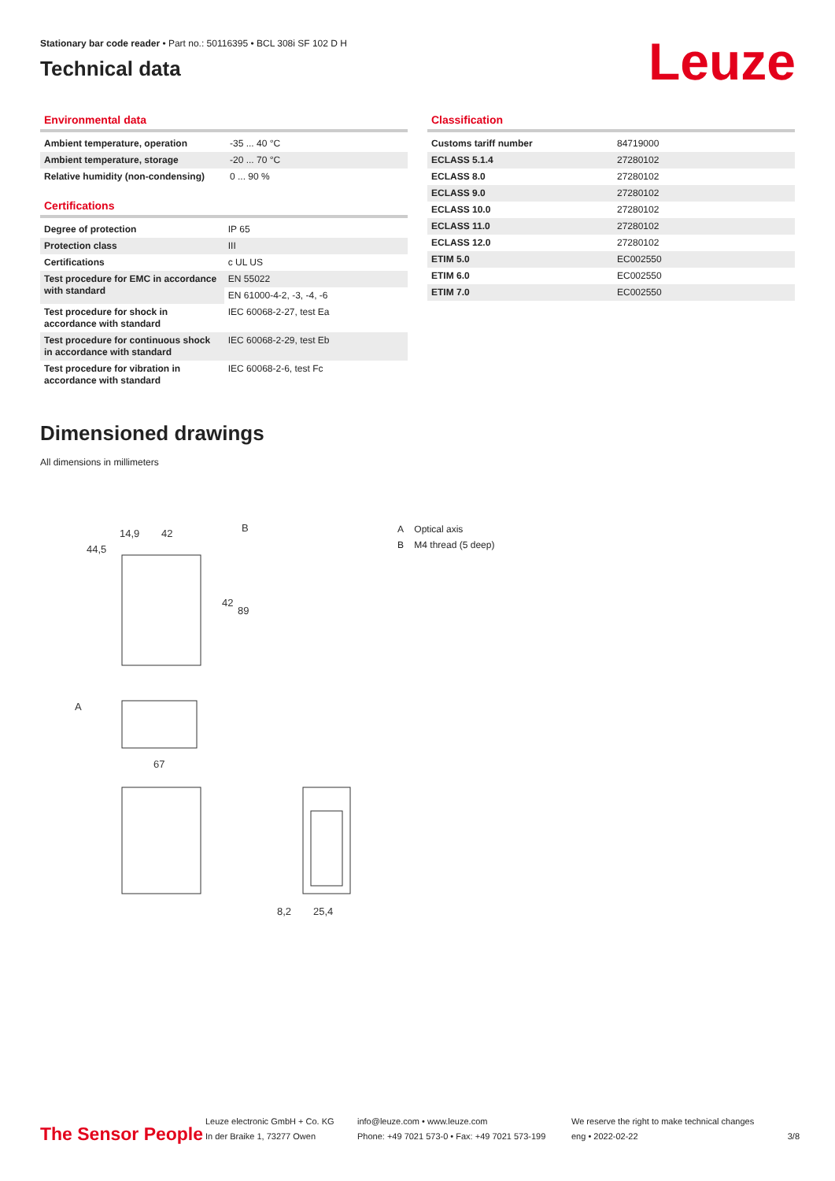Stationary bar code reader • Part no.: 50116395 • BCL 308i SF 102 D H
Technical data
Leuze
Environmental data
| Ambient temperature, operation | -35 ... 40 °C |
| Ambient temperature, storage | -20 ... 70 °C |
| Relative humidity (non-condensing) | 0 ... 90 % |
Certifications
| Degree of protection | IP 65 |
| Protection class | III |
| Certifications | c UL US |
| Test procedure for EMC in accordance with standard | EN 55022 |
| | EN 61000-4-2, -3, -4, -6 |
| Test procedure for shock in accordance with standard | IEC 60068-2-27, test Ea |
| Test procedure for continuous shock in accordance with standard | IEC 60068-2-29, test Eb |
| Test procedure for vibration in accordance with standard | IEC 60068-2-6, test Fc |
Classification
| Customs tariff number | 84719000 |
| ECLASS 5.1.4 | 27280102 |
| ECLASS 8.0 | 27280102 |
| ECLASS 9.0 | 27280102 |
| ECLASS 10.0 | 27280102 |
| ECLASS 11.0 | 27280102 |
| ECLASS 12.0 | 27280102 |
| ETIM 5.0 | EC002550 |
| ETIM 6.0 | EC002550 |
| ETIM 7.0 | EC002550 |
Dimensioned drawings
All dimensions in millimeters
14,9
42
B
67
A
44,5
42
89
8,2
25,4
A Optical axis
B M4 thread (5 deep)
The Sensor People
Leuze electronic GmbH + Co. KG
In der Braike 1, 73277 Owen
info@leuze.com • www.leuze.com
Phone: +49 7021 573-0 • Fax: +49 7021 573-199
We reserve the right to make technical changes
eng • 2022-02-22
3/8